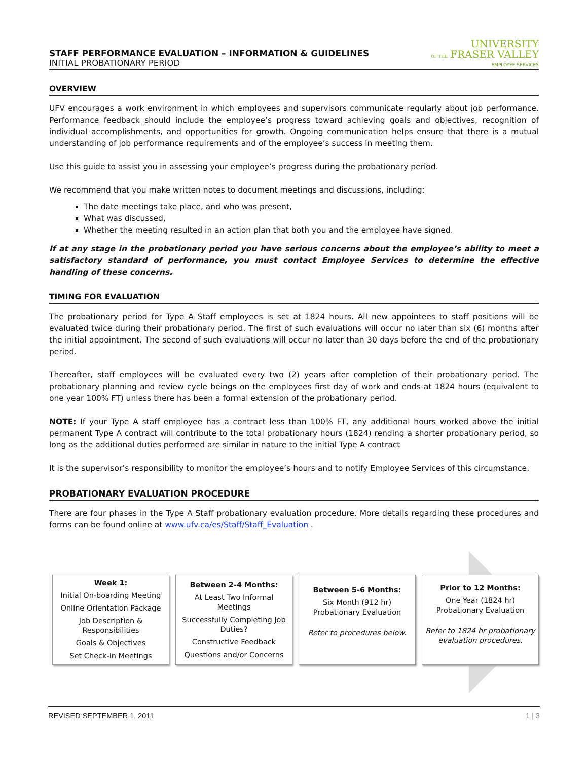STAFF PERFORMANCE EVALUATION – INFORMATION & GUIDELINES
INITIAL PROBATIONARY PERIOD
UNIVERSITY
OF THE FRASER VALLEY
EMPLOYEE SERVICES
OVERVIEW
UFV encourages a work environment in which employees and supervisors communicate regularly about job performance. Performance feedback should include the employee’s progress toward achieving goals and objectives, recognition of individual accomplishments, and opportunities for growth. Ongoing communication helps ensure that there is a mutual understanding of job performance requirements and of the employee’s success in meeting them.
Use this guide to assist you in assessing your employee’s progress during the probationary period.
We recommend that you make written notes to document meetings and discussions, including:
The date meetings take place, and who was present,
What was discussed,
Whether the meeting resulted in an action plan that both you and the employee have signed.
If at any stage in the probationary period you have serious concerns about the employee’s ability to meet a satisfactory standard of performance, you must contact Employee Services to determine the effective handling of these concerns.
TIMING FOR EVALUATION
The probationary period for Type A Staff employees is set at 1824 hours. All new appointees to staff positions will be evaluated twice during their probationary period. The first of such evaluations will occur no later than six (6) months after the initial appointment. The second of such evaluations will occur no later than 30 days before the end of the probationary period.
Thereafter, staff employees will be evaluated every two (2) years after completion of their probationary period. The probationary planning and review cycle beings on the employees first day of work and ends at 1824 hours (equivalent to one year 100% FT) unless there has been a formal extension of the probationary period.
NOTE: If your Type A staff employee has a contract less than 100% FT, any additional hours worked above the initial permanent Type A contract will contribute to the total probationary hours (1824) rending a shorter probationary period, so long as the additional duties performed are similar in nature to the initial Type A contract
It is the supervisor’s responsibility to monitor the employee’s hours and to notify Employee Services of this circumstance.
PROBATIONARY EVALUATION PROCEDURE
There are four phases in the Type A Staff probationary evaluation procedure. More details regarding these procedures and forms can be found online at www.ufv.ca/es/Staff/Staff_Evaluation .
Week 1:
Initial On-boarding Meeting
Online Orientation Package
Job Description & Responsibilities
Goals & Objectives
Set Check-in Meetings
Between 2-4 Months:
At Least Two Informal Meetings
Successfully Completing Job Duties?
Constructive Feedback
Questions and/or Concerns
Between 5-6 Months:
Six Month (912 hr) Probationary Evaluation
Refer to procedures below.
Prior to 12 Months:
One Year (1824 hr) Probationary Evaluation
Refer to 1824 hr probationary evaluation procedures.
REVISED SEPTEMBER 1, 2011 1 | 3